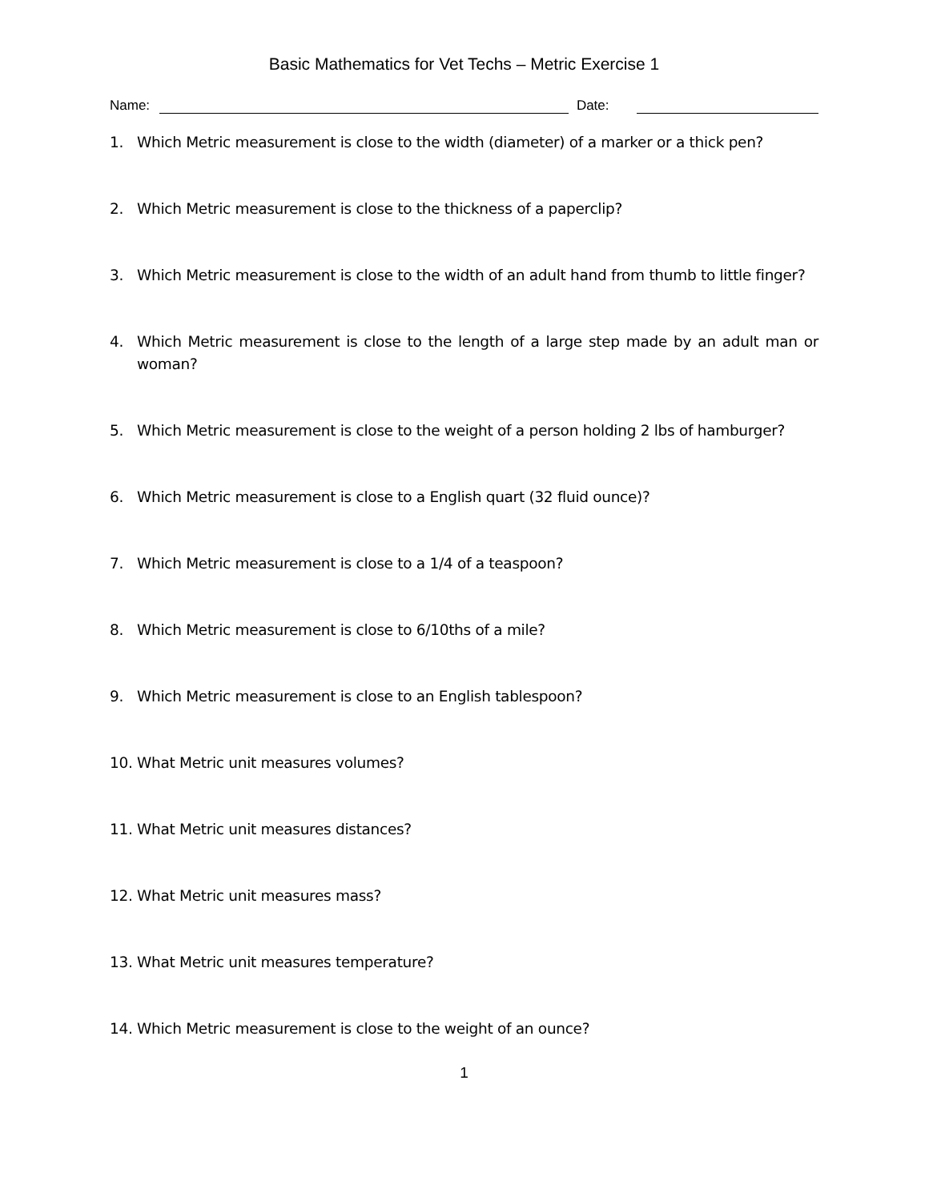Basic Mathematics for Vet Techs – Metric Exercise 1
Name: Date:
1. Which Metric measurement is close to the width (diameter) of a marker or a thick pen?
2. Which Metric measurement is close to the thickness of a paperclip?
3. Which Metric measurement is close to the width of an adult hand from thumb to little finger?
4. Which Metric measurement is close to the length of a large step made by an adult man or woman?
5. Which Metric measurement is close to the weight of a person holding 2 lbs of hamburger?
6. Which Metric measurement is close to a English quart (32 fluid ounce)?
7. Which Metric measurement is close to a 1/4 of a teaspoon?
8. Which Metric measurement is close to 6/10ths of a mile?
9. Which Metric measurement is close to an English tablespoon?
10. What Metric unit measures volumes?
11. What Metric unit measures distances?
12. What Metric unit measures mass?
13. What Metric unit measures temperature?
14. Which Metric measurement is close to the weight of an ounce?
1